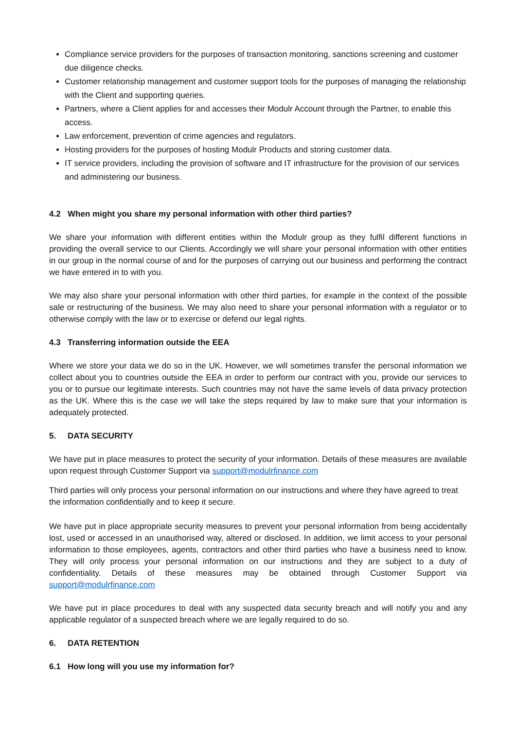Compliance service providers for the purposes of transaction monitoring, sanctions screening and customer due diligence checks.
Customer relationship management and customer support tools for the purposes of managing the relationship with the Client and supporting queries.
Partners, where a Client applies for and accesses their Modulr Account through the Partner, to enable this access.
Law enforcement, prevention of crime agencies and regulators.
Hosting providers for the purposes of hosting Modulr Products and storing customer data.
IT service providers, including the provision of software and IT infrastructure for the provision of our services and administering our business.
4.2 When might you share my personal information with other third parties?
We share your information with different entities within the Modulr group as they fulfil different functions in providing the overall service to our Clients. Accordingly we will share your personal information with other entities in our group in the normal course of and for the purposes of carrying out our business and performing the contract we have entered in to with you.
We may also share your personal information with other third parties, for example in the context of the possible sale or restructuring of the business. We may also need to share your personal information with a regulator or to otherwise comply with the law or to exercise or defend our legal rights.
4.3 Transferring information outside the EEA
Where we store your data we do so in the UK. However, we will sometimes transfer the personal information we collect about you to countries outside the EEA in order to perform our contract with you, provide our services to you or to pursue our legitimate interests. Such countries may not have the same levels of data privacy protection as the UK. Where this is the case we will take the steps required by law to make sure that your information is adequately protected.
5. DATA SECURITY
We have put in place measures to protect the security of your information. Details of these measures are available upon request through Customer Support via support@modulrfinance.com
Third parties will only process your personal information on our instructions and where they have agreed to treat the information confidentially and to keep it secure.
We have put in place appropriate security measures to prevent your personal information from being accidentally lost, used or accessed in an unauthorised way, altered or disclosed. In addition, we limit access to your personal information to those employees, agents, contractors and other third parties who have a business need to know. They will only process your personal information on our instructions and they are subject to a duty of confidentiality. Details of these measures may be obtained through Customer Support via support@modulrfinance.com
We have put in place procedures to deal with any suspected data security breach and will notify you and any applicable regulator of a suspected breach where we are legally required to do so.
6. DATA RETENTION
6.1 How long will you use my information for?